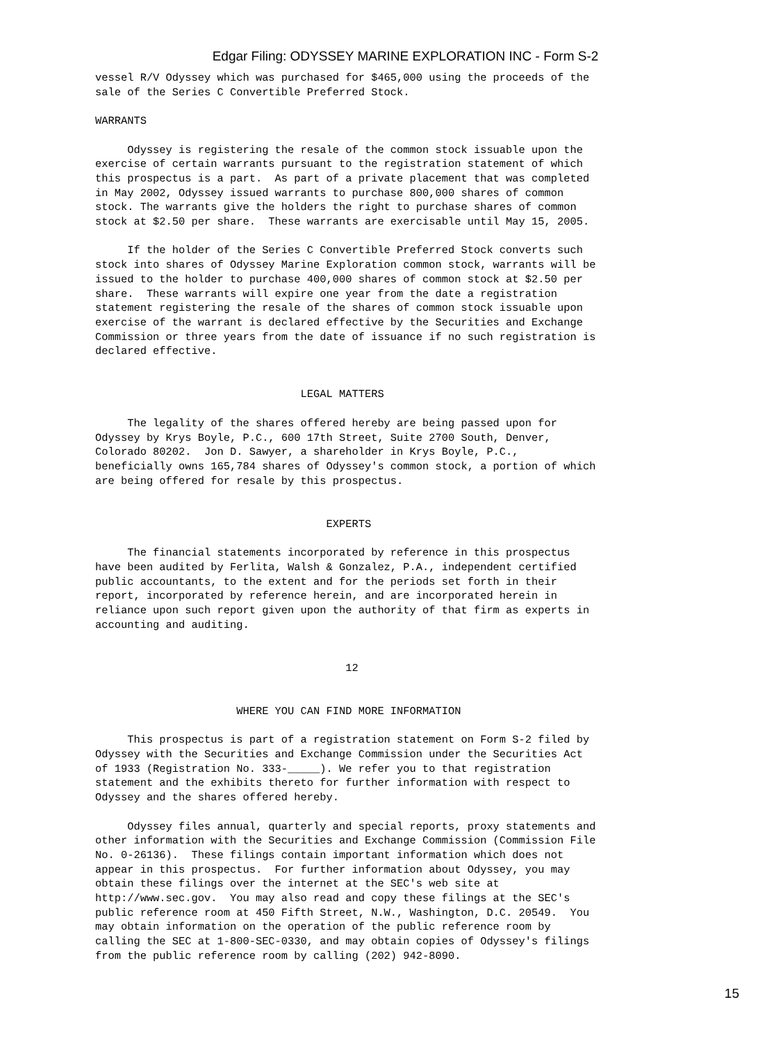Edgar Filing: ODYSSEY MARINE EXPLORATION INC - Form S-2
vessel R/V Odyssey which was purchased for $465,000 using the proceeds of the
sale of the Series C Convertible Preferred Stock.

WARRANTS

     Odyssey is registering the resale of the common stock issuable upon the
exercise of certain warrants pursuant to the registration statement of which
this prospectus is a part.  As part of a private placement that was completed
in May 2002, Odyssey issued warrants to purchase 800,000 shares of common
stock. The warrants give the holders the right to purchase shares of common
stock at $2.50 per share.  These warrants are exercisable until May 15, 2005.

     If the holder of the Series C Convertible Preferred Stock converts such
stock into shares of Odyssey Marine Exploration common stock, warrants will be
issued to the holder to purchase 400,000 shares of common stock at $2.50 per
share.  These warrants will expire one year from the date a registration
statement registering the resale of the shares of common stock issuable upon
exercise of the warrant is declared effective by the Securities and Exchange
Commission or three years from the date of issuance if no such registration is
declared effective.


                                LEGAL MATTERS

     The legality of the shares offered hereby are being passed upon for
Odyssey by Krys Boyle, P.C., 600 17th Street, Suite 2700 South, Denver,
Colorado 80202.  Jon D. Sawyer, a shareholder in Krys Boyle, P.C.,
beneficially owns 165,784 shares of Odyssey's common stock, a portion of which
are being offered for resale by this prospectus.


                                    EXPERTS

     The financial statements incorporated by reference in this prospectus
have been audited by Ferlita, Walsh & Gonzalez, P.A., independent certified
public accountants, to the extent and for the periods set forth in their
report, incorporated by reference herein, and are incorporated herein in
reliance upon such report given upon the authority of that firm as experts in
accounting and auditing.


                                       12


                      WHERE YOU CAN FIND MORE INFORMATION

     This prospectus is part of a registration statement on Form S-2 filed by
Odyssey with the Securities and Exchange Commission under the Securities Act
of 1933 (Registration No. 333-_____). We refer you to that registration
statement and the exhibits thereto for further information with respect to
Odyssey and the shares offered hereby.

     Odyssey files annual, quarterly and special reports, proxy statements and
other information with the Securities and Exchange Commission (Commission File
No. 0-26136).  These filings contain important information which does not
appear in this prospectus.  For further information about Odyssey, you may
obtain these filings over the internet at the SEC's web site at
http://www.sec.gov.  You may also read and copy these filings at the SEC's
public reference room at 450 Fifth Street, N.W., Washington, D.C. 20549.  You
may obtain information on the operation of the public reference room by
calling the SEC at 1-800-SEC-0330, and may obtain copies of Odyssey's filings
from the public reference room by calling (202) 942-8090.
15